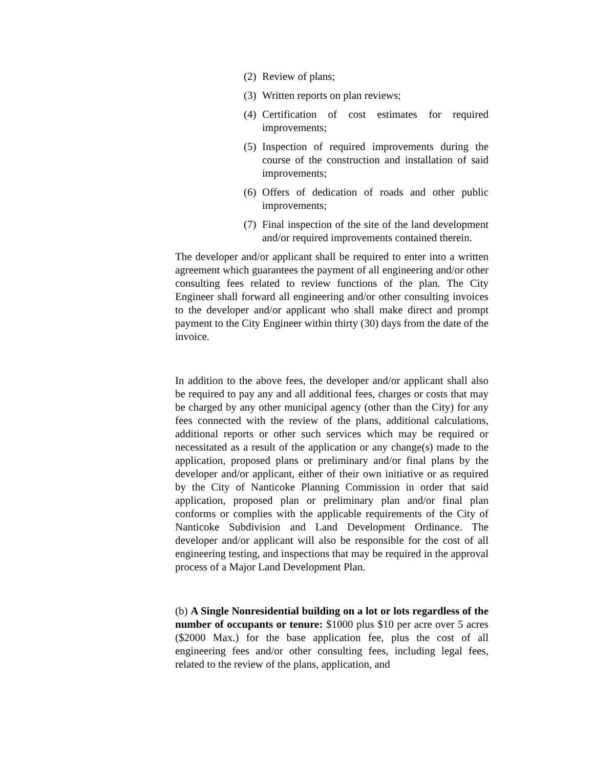(2) Review of plans;
(3) Written reports on plan reviews;
(4) Certification of cost estimates for required improvements;
(5) Inspection of required improvements during the course of the construction and installation of said improvements;
(6) Offers of dedication of roads and other public improvements;
(7) Final inspection of the site of the land development and/or required improvements contained therein.
The developer and/or applicant shall be required to enter into a written agreement which guarantees the payment of all engineering and/or other consulting fees related to review functions of the plan. The City Engineer shall forward all engineering and/or other consulting invoices to the developer and/or applicant who shall make direct and prompt payment to the City Engineer within thirty (30) days from the date of the invoice.
In addition to the above fees, the developer and/or applicant shall also be required to pay any and all additional fees, charges or costs that may be charged by any other municipal agency (other than the City) for any fees connected with the review of the plans, additional calculations, additional reports or other such services which may be required or necessitated as a result of the application or any change(s) made to the application, proposed plans or preliminary and/or final plans by the developer and/or applicant, either of their own initiative or as required by the City of Nanticoke Planning Commission in order that said application, proposed plan or preliminary plan and/or final plan conforms or complies with the applicable requirements of the City of Nanticoke Subdivision and Land Development Ordinance. The developer and/or applicant will also be responsible for the cost of all engineering testing, and inspections that may be required in the approval process of a Major Land Development Plan.
(b) A Single Nonresidential building on a lot or lots regardless of the number of occupants or tenure: $1000 plus $10 per acre over 5 acres ($2000 Max.) for the base application fee, plus the cost of all engineering fees and/or other consulting fees, including legal fees, related to the review of the plans, application, and